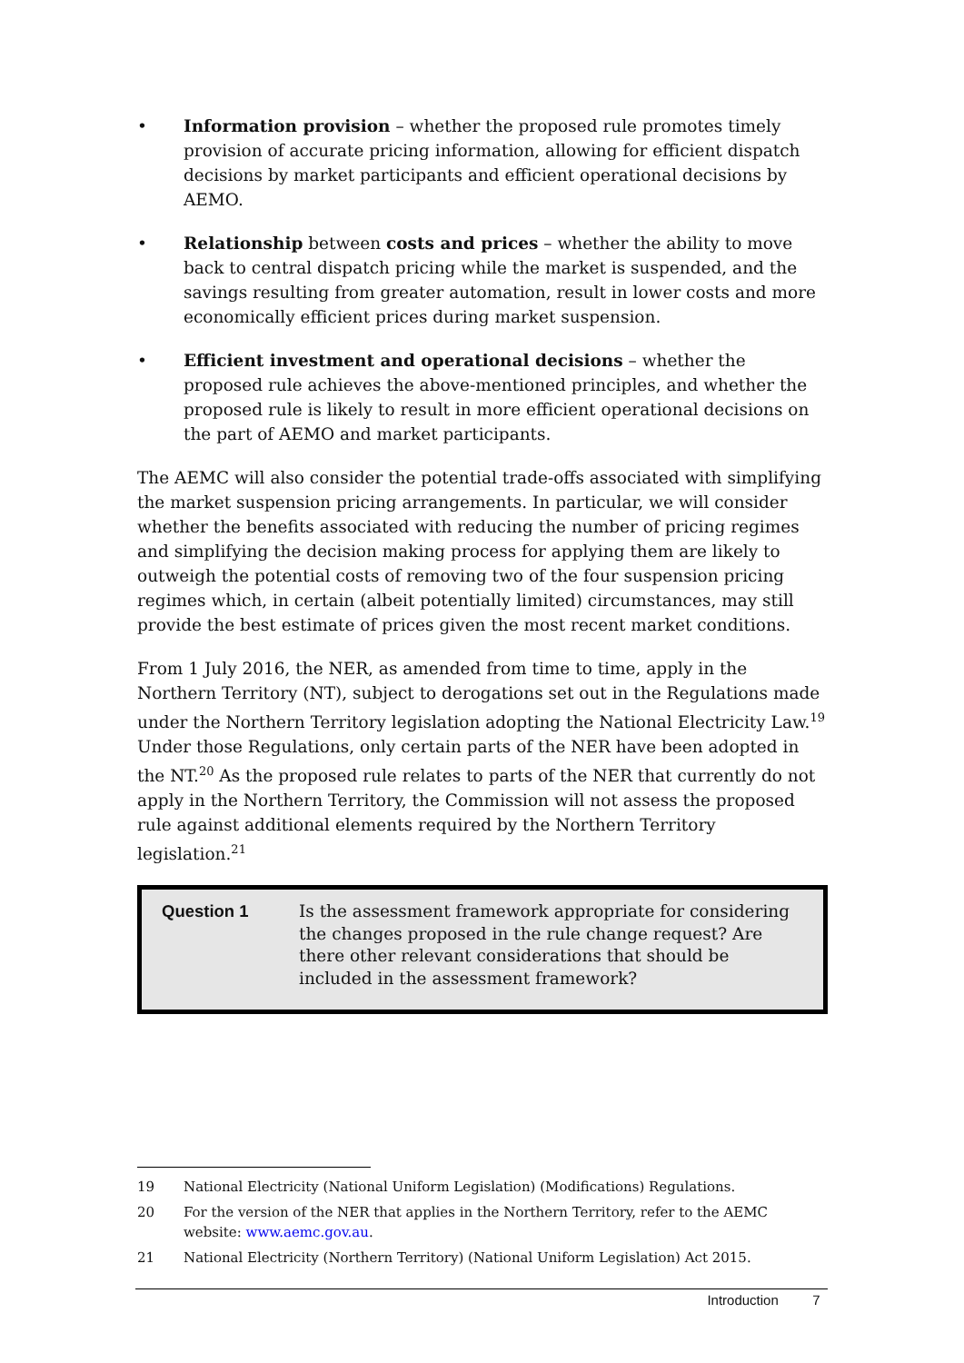• Information provision – whether the proposed rule promotes timely provision of accurate pricing information, allowing for efficient dispatch decisions by market participants and efficient operational decisions by AEMO.
• Relationship between costs and prices – whether the ability to move back to central dispatch pricing while the market is suspended, and the savings resulting from greater automation, result in lower costs and more economically efficient prices during market suspension.
• Efficient investment and operational decisions – whether the proposed rule achieves the above-mentioned principles, and whether the proposed rule is likely to result in more efficient operational decisions on the part of AEMO and market participants.
The AEMC will also consider the potential trade-offs associated with simplifying the market suspension pricing arrangements. In particular, we will consider whether the benefits associated with reducing the number of pricing regimes and simplifying the decision making process for applying them are likely to outweigh the potential costs of removing two of the four suspension pricing regimes which, in certain (albeit potentially limited) circumstances, may still provide the best estimate of prices given the most recent market conditions.
From 1 July 2016, the NER, as amended from time to time, apply in the Northern Territory (NT), subject to derogations set out in the Regulations made under the Northern Territory legislation adopting the National Electricity Law.<sup>19</sup> Under those Regulations, only certain parts of the NER have been adopted in the NT.<sup>20</sup> As the proposed rule relates to parts of the NER that currently do not apply in the Northern Territory, the Commission will not assess the proposed rule against additional elements required by the Northern Territory legislation.<sup>21</sup>
Question 1 Is the assessment framework appropriate for considering the changes proposed in the rule change request? Are there other relevant considerations that should be included in the assessment framework?
19 National Electricity (National Uniform Legislation) (Modifications) Regulations.
20 For the version of the NER that applies in the Northern Territory, refer to the AEMC website: www.aemc.gov.au.
21 National Electricity (Northern Territory) (National Uniform Legislation) Act 2015.
Introduction 7